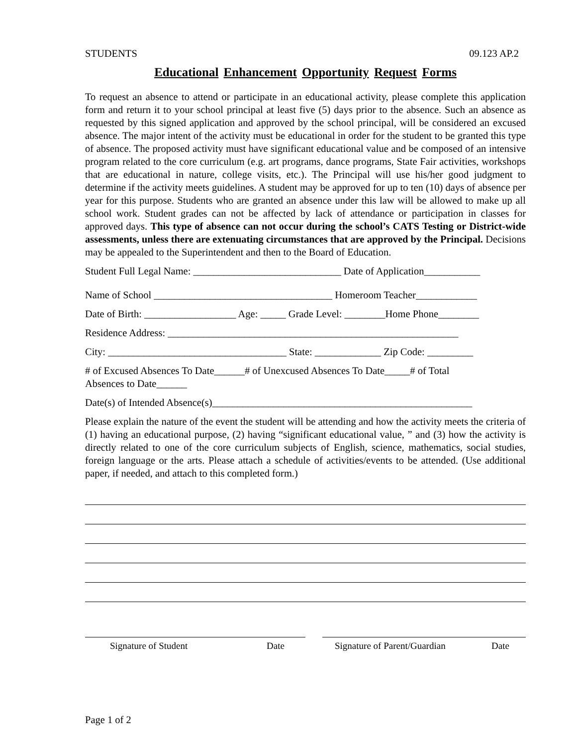STUDENTS 09.123 AP.2
Educational Enhancement Opportunity Request Forms
To request an absence to attend or participate in an educational activity, please complete this application form and return it to your school principal at least five (5) days prior to the absence. Such an absence as requested by this signed application and approved by the school principal, will be considered an excused absence. The major intent of the activity must be educational in order for the student to be granted this type of absence. The proposed activity must have significant educational value and be composed of an intensive program related to the core curriculum (e.g. art programs, dance programs, State Fair activities, workshops that are educational in nature, college visits, etc.). The Principal will use his/her good judgment to determine if the activity meets guidelines. A student may be approved for up to ten (10) days of absence per year for this purpose. Students who are granted an absence under this law will be allowed to make up all school work. Student grades can not be affected by lack of attendance or participation in classes for approved days. This type of absence can not occur during the school’s CATS Testing or District-wide assessments, unless there are extenuating circumstances that are approved by the Principal. Decisions may be appealed to the Superintendent and then to the Board of Education.
Student Full Legal Name: _____________________________ Date of Application___________
Name of School ___________________________________ Homeroom Teacher____________
Date of Birth: __________________ Age: _____ Grade Level: ________Home Phone________
Residence Address: _________________________________________________________
City: ___________________________________ State: _____________ Zip Code: _________
# of Excused Absences To Date______# of Unexcused Absences To Date_____# of Total
Absences to Date______
Date(s) of Intended Absence(s)___________________________________________________
Please explain the nature of the event the student will be attending and how the activity meets the criteria of (1) having an educational purpose, (2) having “significant educational value, ” and (3) how the activity is directly related to one of the core curriculum subjects of English, science, mathematics, social studies, foreign language or the arts. Please attach a schedule of activities/events to be attended. (Use additional paper, if needed, and attach to this completed form.)
Signature of Student Date Signature of Parent/Guardian Date
Page 1 of 2